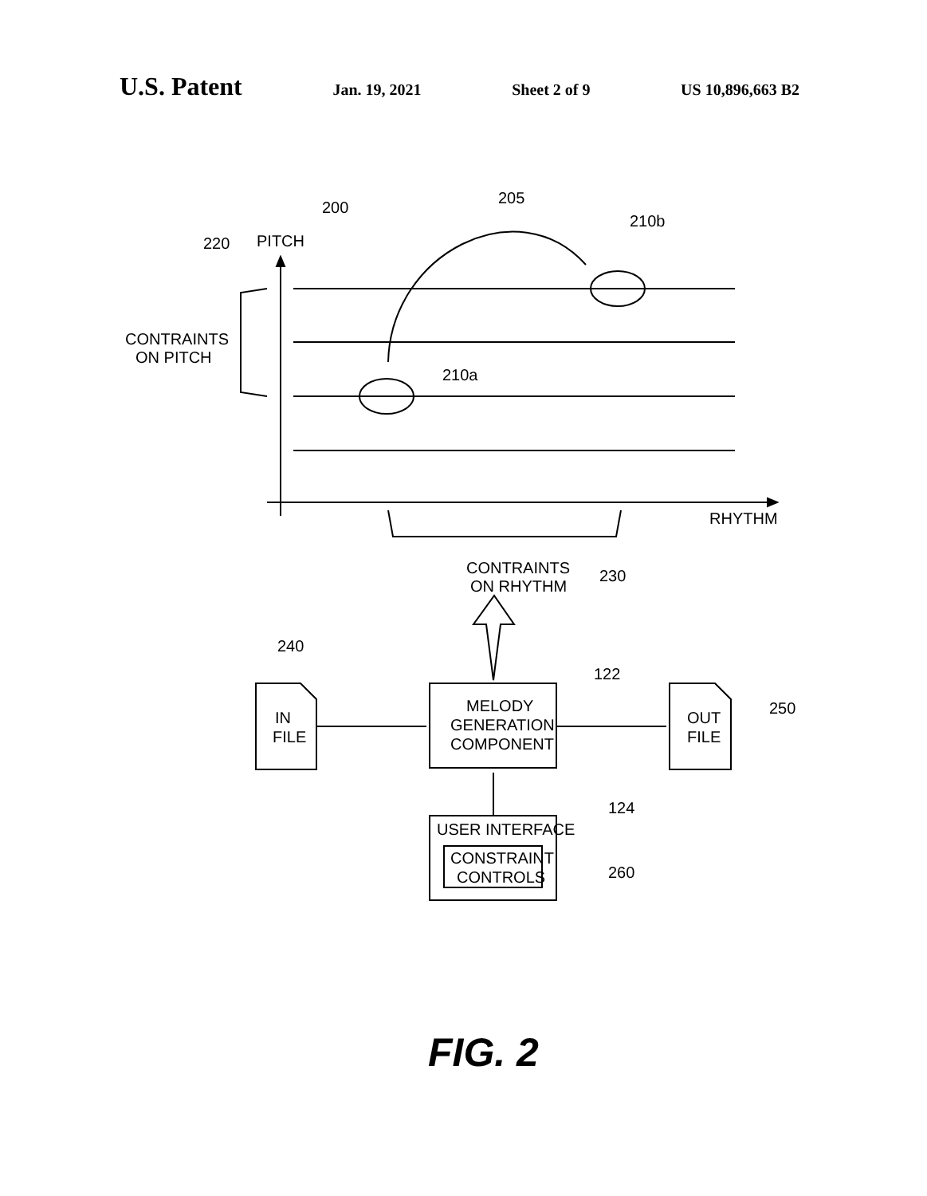U.S. Patent Jan. 19, 2021 Sheet 2 of 9 US 10,896,663 B2
PITCH
200
205
220
210b
210a
CONTRAINTS
ON PITCH
RHYTHM
CONTRAINTS
ON RHYTHM
230
240
122
250
IN
FILE
MELODY
GENERATION
COMPONENT
OUT
FILE
USER INTERFACE
124
CONSTRAINT
CONTROLS
260
FIG. 2